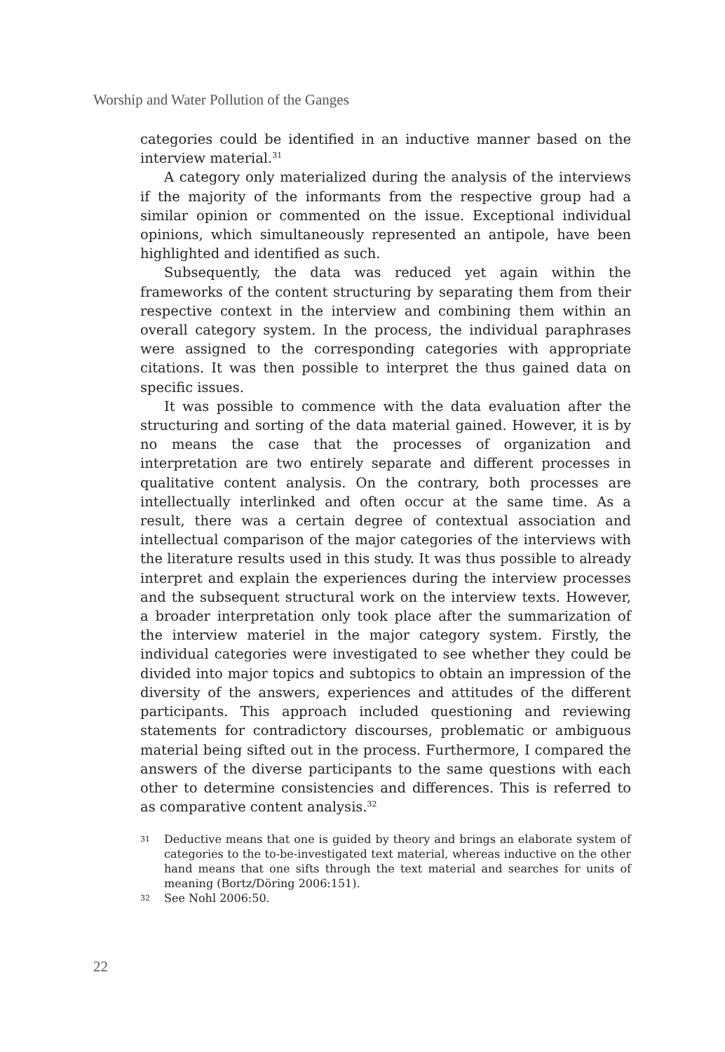Worship and Water Pollution of the Ganges
categories could be identified in an inductive manner based on the interview material.<sup>31</sup>
A category only materialized during the analysis of the interviews if the majority of the informants from the respective group had a similar opinion or commented on the issue. Exceptional individual opinions, which simultaneously represented an antipole, have been highlighted and identified as such.
Subsequently, the data was reduced yet again within the frameworks of the content structuring by separating them from their respective context in the interview and combining them within an overall category system. In the process, the individual paraphrases were assigned to the corresponding categories with appropriate citations. It was then possible to interpret the thus gained data on specific issues.
It was possible to commence with the data evaluation after the structuring and sorting of the data material gained. However, it is by no means the case that the processes of organization and interpretation are two entirely separate and different processes in qualitative content analysis. On the contrary, both processes are intellectually interlinked and often occur at the same time. As a result, there was a certain degree of contextual association and intellectual comparison of the major categories of the interviews with the literature results used in this study. It was thus possible to already interpret and explain the experiences during the interview processes and the subsequent structural work on the interview texts. However, a broader interpretation only took place after the summarization of the interview materiel in the major category system. Firstly, the individual categories were investigated to see whether they could be divided into major topics and subtopics to obtain an impression of the diversity of the answers, experiences and attitudes of the different participants. This approach included questioning and reviewing statements for contradictory discourses, problematic or ambiguous material being sifted out in the process. Furthermore, I compared the answers of the diverse participants to the same questions with each other to determine consistencies and differences. This is referred to as comparative content analysis.<sup>32</sup>
31 Deductive means that one is guided by theory and brings an elaborate system of categories to the to-be-investigated text material, whereas inductive on the other hand means that one sifts through the text material and searches for units of meaning (Bortz/Döring 2006:151).
32 See Nohl 2006:50.
22